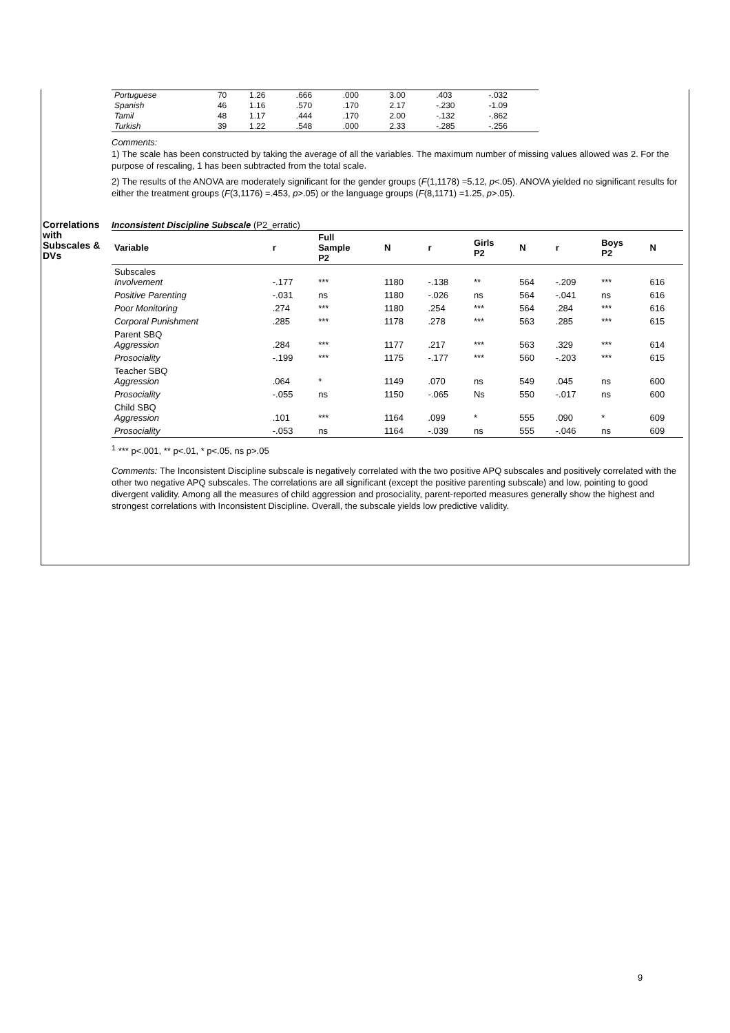| Portuguese | 70 | 1.26 | .666 | .000 | 3.00 | .403 | -.032 |
| Spanish | 46 | 1.16 | .570 | .170 | 2.17 | -.230 | -1.09 |
| Tamil | 48 | 1.17 | .444 | .170 | 2.00 | -.132 | -.862 |
| Turkish | 39 | 1.22 | .548 | .000 | 2.33 | -.285 | -.256 |
Comments:
1) The scale has been constructed by taking the average of all the variables. The maximum number of missing values allowed was 2. For the purpose of rescaling, 1 has been subtracted from the total scale.
2) The results of the ANOVA are moderately significant for the gender groups (F(1,1178) =5.12, p<.05). ANOVA yielded no significant results for either the treatment groups (F(3,1176) =.453, p>.05) or the language groups (F(8,1171) =1.25, p>.05).
Correlations with Subscales & DVs
Inconsistent Discipline Subscale (P2_erratic)
| Variable | r | Full Sample P2 | N | r | Girls P2 | N | r | Boys P2 | N |
| --- | --- | --- | --- | --- | --- | --- | --- | --- | --- |
| Subscales Involvement | -.177 | *** | 1180 | -.138 | ** | 564 | -.209 | *** | 616 |
| Positive Parenting | -.031 | ns | 1180 | -.026 | ns | 564 | -.041 | ns | 616 |
| Poor Monitoring | .274 | *** | 1180 | .254 | *** | 564 | .284 | *** | 616 |
| Corporal Punishment | .285 | *** | 1178 | .278 | *** | 563 | .285 | *** | 615 |
| Parent SBQ Aggression | .284 | *** | 1177 | .217 | *** | 563 | .329 | *** | 614 |
| Prosociality | -.199 | *** | 1175 | -.177 | *** | 560 | -.203 | *** | 615 |
| Teacher SBQ Aggression | .064 | * | 1149 | .070 | ns | 549 | .045 | ns | 600 |
| Prosociality | -.055 | ns | 1150 | -.065 | Ns | 550 | -.017 | ns | 600 |
| Child SBQ Aggression | .101 | *** | 1164 | .099 | * | 555 | .090 | * | 609 |
| Prosociality | -.053 | ns | 1164 | -.039 | ns | 555 | -.046 | ns | 609 |
<sup>1</sup> *** p<.001, ** p<.01, * p<.05, ns p>.05
Comments: The Inconsistent Discipline subscale is negatively correlated with the two positive APQ subscales and positively correlated with the other two negative APQ subscales. The correlations are all significant (except the positive parenting subscale) and low, pointing to good divergent validity. Among all the measures of child aggression and prosociality, parent-reported measures generally show the highest and strongest correlations with Inconsistent Discipline. Overall, the subscale yields low predictive validity.
9